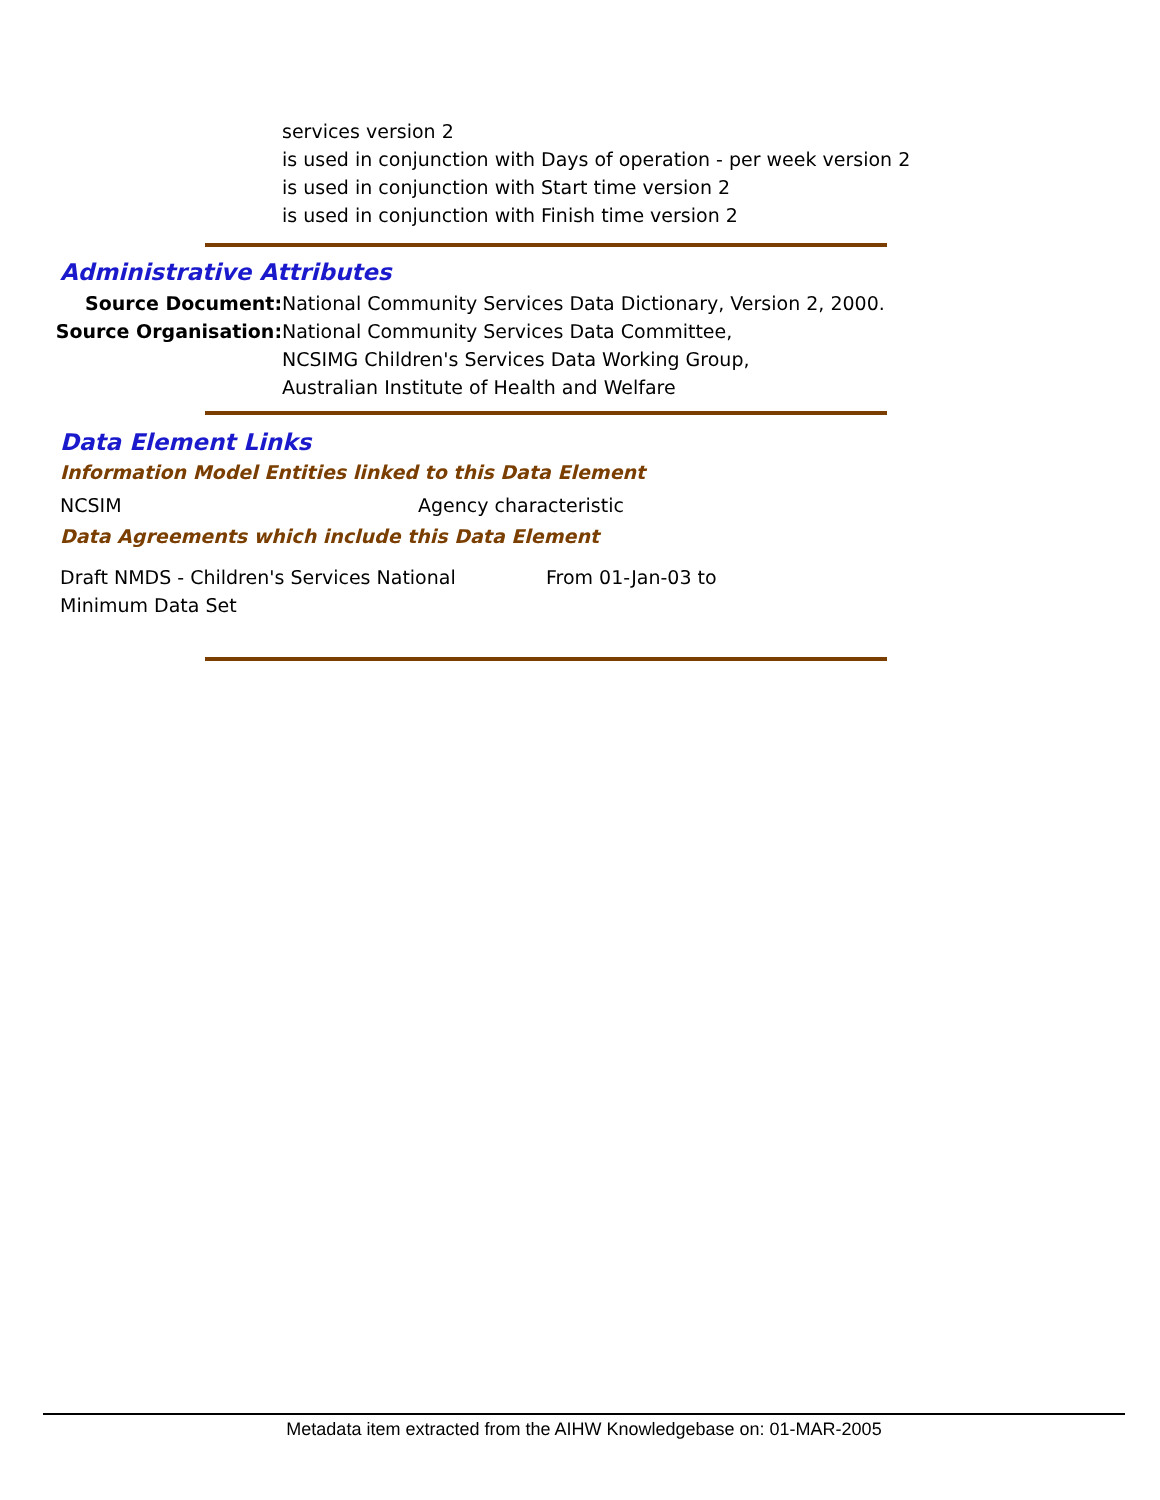services version 2
is used in conjunction with Days of operation - per week version 2
is used in conjunction with Start time version 2
is used in conjunction with Finish time version 2
Administrative Attributes
Source Document: National Community Services Data Dictionary, Version 2, 2000.
Source Organisation: National Community Services Data Committee,
NCSIMG Children's Services Data Working Group,
Australian Institute of Health and Welfare
Data Element Links
Information Model Entities linked to this Data Element
NCSIM Agency characteristic
Data Agreements which include this Data Element
Draft NMDS - Children's Services National Minimum Data Set
From 01-Jan-03 to
Metadata item extracted from the AIHW Knowledgebase on: 01-MAR-2005